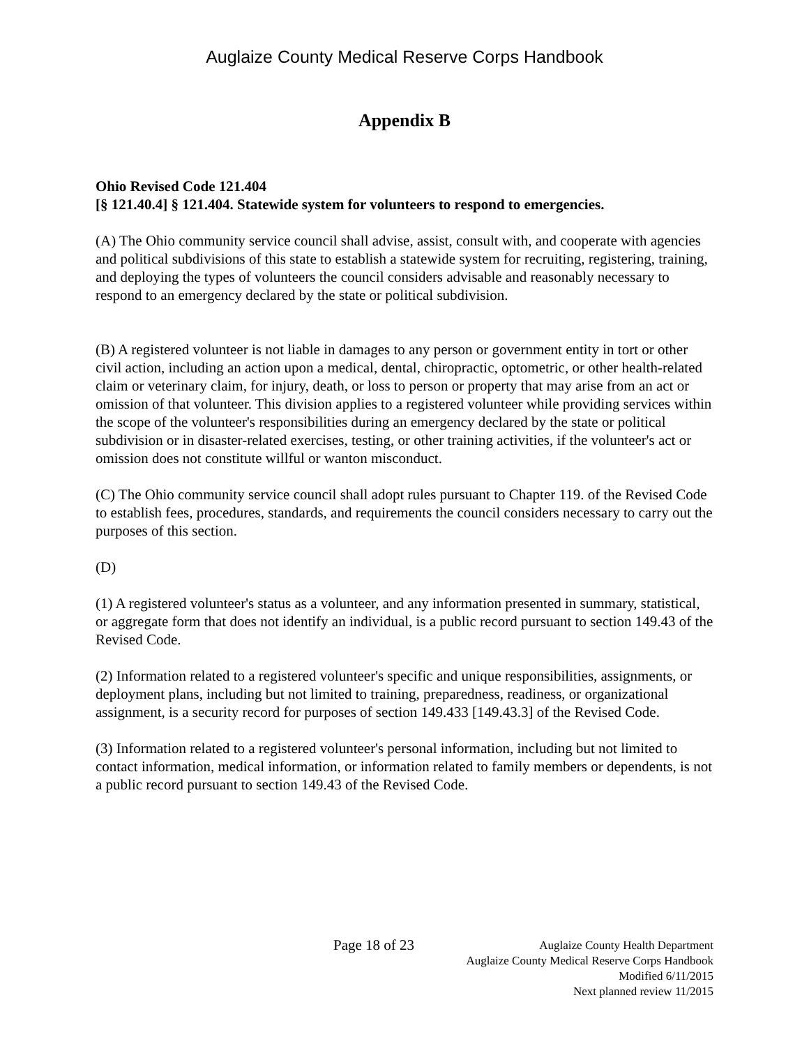Auglaize County Medical Reserve Corps Handbook
Appendix B
Ohio Revised Code 121.404
[§ 121.40.4] § 121.404. Statewide system for volunteers to respond to emergencies.
(A) The Ohio community service council shall advise, assist, consult with, and cooperate with agencies and political subdivisions of this state to establish a statewide system for recruiting, registering, training, and deploying the types of volunteers the council considers advisable and reasonably necessary to respond to an emergency declared by the state or political subdivision.
(B) A registered volunteer is not liable in damages to any person or government entity in tort or other civil action, including an action upon a medical, dental, chiropractic, optometric, or other health-related claim or veterinary claim, for injury, death, or loss to person or property that may arise from an act or omission of that volunteer. This division applies to a registered volunteer while providing services within the scope of the volunteer's responsibilities during an emergency declared by the state or political subdivision or in disaster-related exercises, testing, or other training activities, if the volunteer's act or omission does not constitute willful or wanton misconduct.
(C) The Ohio community service council shall adopt rules pursuant to Chapter 119. of the Revised Code to establish fees, procedures, standards, and requirements the council considers necessary to carry out the purposes of this section.
(D)
(1) A registered volunteer's status as a volunteer, and any information presented in summary, statistical, or aggregate form that does not identify an individual, is a public record pursuant to section 149.43 of the Revised Code.
(2) Information related to a registered volunteer's specific and unique responsibilities, assignments, or deployment plans, including but not limited to training, preparedness, readiness, or organizational assignment, is a security record for purposes of section 149.433 [149.43.3] of the Revised Code.
(3) Information related to a registered volunteer's personal information, including but not limited to contact information, medical information, or information related to family members or dependents, is not a public record pursuant to section 149.43 of the Revised Code.
Page 18 of 23
Auglaize County Health Department
Auglaize County Medical Reserve Corps Handbook
Modified 6/11/2015
Next planned review 11/2015